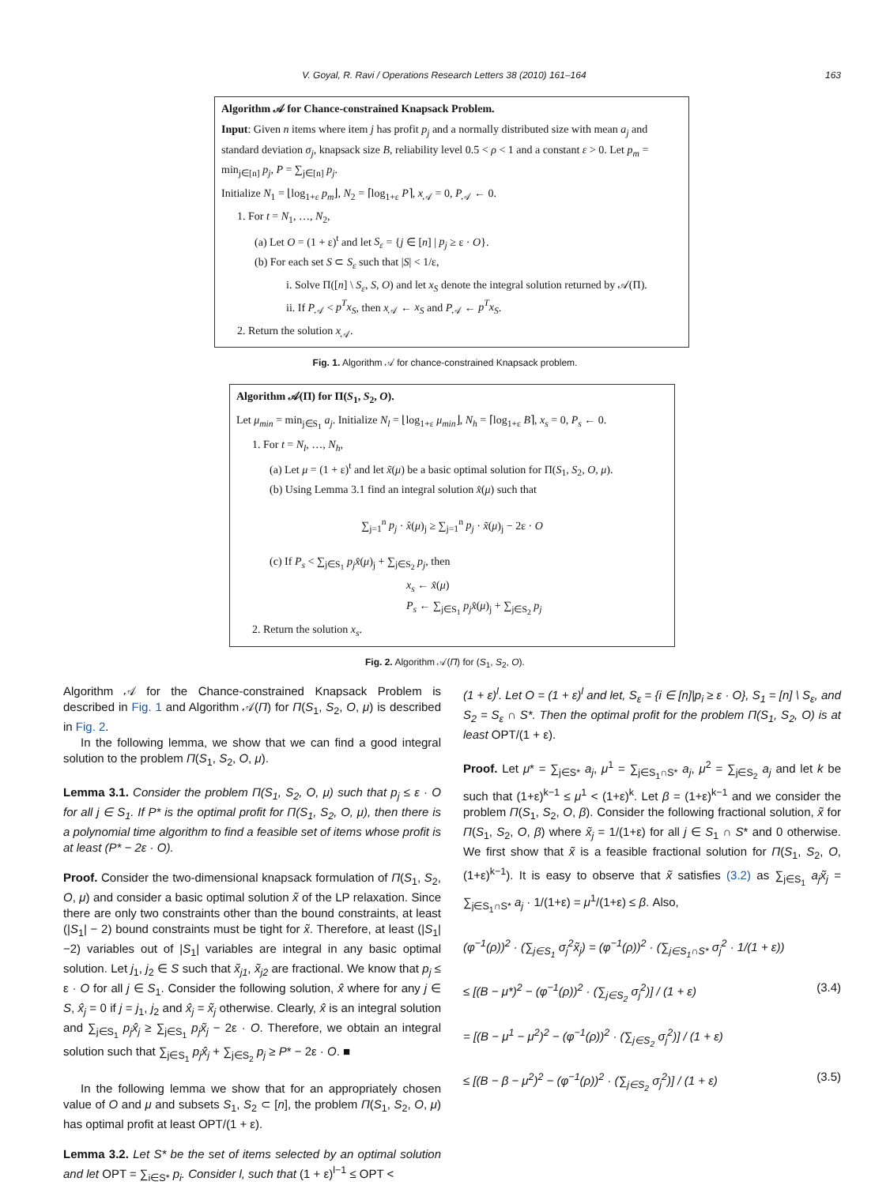V. Goyal, R. Ravi / Operations Research Letters 38 (2010) 161–164 163
Algorithm 𝒜 for Chance-constrained Knapsack Problem.
Input: Given n items where item j has profit p<sub>j</sub> and a normally distributed size with mean a<sub>j</sub> and standard deviation σ<sub>j</sub>, knapsack size B, reliability level 0.5 < ρ < 1 and a constant ε > 0. Let p<sub>m</sub> = min<sub>j∈[n]</sub> p<sub>j</sub>, P = ∑<sub>j∈[n]</sub> p<sub>j</sub>.
Initialize N<sub>1</sub> = ⌊log<sub>1+ε</sub> p<sub>m</sub>⌋, N<sub>2</sub> = ⌈log<sub>1+ε</sub> P⌉, x<sub>𝒜</sub> = 0, P<sub>𝒜</sub> ← 0.
1. For t = N<sub>1</sub>, …, N<sub>2</sub>,
(a) Let O = (1 + ε)<sup>t</sup> and let S<sub>ε</sub> = {j ∈ [n] | p<sub>j</sub> ≥ ε · O}.
(b) For each set S ⊂ S<sub>ε</sub> such that |S| < 1/ε,
i. Solve Π([n] \ S<sub>ε</sub>, S, O) and let x<sub>S</sub> denote the integral solution returned by 𝒜(Π).
ii. If P<sub>𝒜</sub> < p<sup>T</sup>x<sub>S</sub>, then x<sub>𝒜</sub> ← x<sub>S</sub> and P<sub>𝒜</sub> ← p<sup>T</sup>x<sub>S</sub>.
2. Return the solution x<sub>𝒜</sub>.
Fig. 1. Algorithm 𝒜 for chance-constrained Knapsack problem.
Algorithm 𝒜(Π) for Π(S<sub>1</sub>, S<sub>2</sub>, O).
Let μ<sub>min</sub> = min<sub>j∈S<sub>1</sub></sub> a<sub>j</sub>. Initialize N<sub>l</sub> = ⌊log<sub>1+ε</sub> μ<sub>min</sub>⌋, N<sub>h</sub> = ⌈log<sub>1+ε</sub> B⌉, x<sub>s</sub> = 0, P<sub>s</sub> ← 0.
1. For t = N<sub>l</sub>, …, N<sub>h</sub>,
(a) Let μ = (1 + ε)<sup>t</sup> and let x̃(μ) be a basic optimal solution for Π(S<sub>1</sub>, S<sub>2</sub>, O, μ).
(b) Using Lemma 3.1 find an integral solution x̂(μ) such that
∑<sub>j=1</sub><sup>n</sup> p<sub>j</sub> · x̂(μ)<sub>j</sub> ≥ ∑<sub>j=1</sub><sup>n</sup> p<sub>j</sub> · x̃(μ)<sub>j</sub> − 2ε · O
(c) If P<sub>s</sub> < ∑<sub>j∈S<sub>1</sub></sub> p<sub>j</sub>x̂(μ)<sub>j</sub> + ∑<sub>j∈S<sub>2</sub></sub> p<sub>j</sub>, then
x<sub>s</sub> ← x̂(μ)
P<sub>s</sub> ← ∑<sub>j∈S<sub>1</sub></sub> p<sub>j</sub>x̂(μ)<sub>j</sub> + ∑<sub>j∈S<sub>2</sub></sub> p<sub>j</sub>
2. Return the solution x<sub>s</sub>.
Fig. 2. Algorithm 𝒜(Π) for (S<sub>1</sub>, S<sub>2</sub>, O).
Algorithm 𝒜 for the Chance-constrained Knapsack Problem is described in Fig. 1 and Algorithm 𝒜(Π) for Π(S<sub>1</sub>, S<sub>2</sub>, O, μ) is described in Fig. 2.
In the following lemma, we show that we can find a good integral solution to the problem Π(S<sub>1</sub>, S<sub>2</sub>, O, μ).
Lemma 3.1. Consider the problem Π(S<sub>1</sub>, S<sub>2</sub>, O, μ) such that p<sub>j</sub> ≤ ε · O for all j ∈ S<sub>1</sub>. If P* is the optimal profit for Π(S<sub>1</sub>, S<sub>2</sub>, O, μ), then there is a polynomial time algorithm to find a feasible set of items whose profit is at least (P* − 2ε · O).
Proof. Consider the two-dimensional knapsack formulation of Π(S<sub>1</sub>, S<sub>2</sub>, O, μ) and consider a basic optimal solution x̃ of the LP relaxation. Since there are only two constraints other than the bound constraints, at least (|S<sub>1</sub>| − 2) bound constraints must be tight for x̃. Therefore, at least (|S<sub>1</sub>|−2) variables out of |S<sub>1</sub>| variables are integral in any basic optimal solution. Let j<sub>1</sub>, j<sub>2</sub> ∈ S such that x̃<sub>j1</sub>, x̃<sub>j2</sub> are fractional. We know that p<sub>j</sub> ≤ ε · O for all j ∈ S<sub>1</sub>. Consider the following solution, x̂ where for any j ∈ S, x̂<sub>j</sub> = 0 if j = j<sub>1</sub>, j<sub>2</sub> and x̂<sub>j</sub> = x̃<sub>j</sub> otherwise. Clearly, x̂ is an integral solution and ∑<sub>j∈S<sub>1</sub></sub> p<sub>j</sub>x̂<sub>j</sub> ≥ ∑<sub>j∈S<sub>1</sub></sub> p<sub>j</sub>x̃<sub>j</sub> − 2ε · O. Therefore, we obtain an integral solution such that ∑<sub>j∈S<sub>1</sub></sub> p<sub>j</sub>x̂<sub>j</sub> + ∑<sub>j∈S<sub>2</sub></sub> p<sub>j</sub> ≥ P* − 2ε · O. ■
In the following lemma we show that for an appropriately chosen value of O and μ and subsets S<sub>1</sub>, S<sub>2</sub> ⊂ [n], the problem Π(S<sub>1</sub>, S<sub>2</sub>, O, μ) has optimal profit at least OPT/(1 + ε).
Lemma 3.2. Let S* be the set of items selected by an optimal solution and let OPT = ∑<sub>i∈S*</sub> p<sub>i</sub>. Consider l, such that (1 + ε)<sup>l−1</sup> ≤ OPT <
(1 + ε)<sup>l</sup>. Let O = (1 + ε)<sup>l</sup> and let, S<sub>ε</sub> = {i ∈ [n]|p<sub>i</sub> ≥ ε · O}, S<sub>1</sub> = [n] \ S<sub>ε</sub>, and S<sub>2</sub> = S<sub>ε</sub> ∩ S*. Then the optimal profit for the problem Π(S<sub>1</sub>, S<sub>2</sub>, O) is at least OPT/(1 + ε).
Proof. Let μ* = ∑<sub>j∈S*</sub> a<sub>j</sub>, μ<sup>1</sup> = ∑<sub>j∈S<sub>1</sub>∩S*</sub> a<sub>j</sub>, μ<sup>2</sup> = ∑<sub>j∈S<sub>2</sub></sub> a<sub>j</sub> and let k be such that (1+ε)<sup>k−1</sup> ≤ μ<sup>1</sup> < (1+ε)<sup>k</sup>. Let β = (1+ε)<sup>k−1</sup> and we consider the problem Π(S<sub>1</sub>, S<sub>2</sub>, O, β). Consider the following fractional solution, x̃ for Π(S<sub>1</sub>, S<sub>2</sub>, O, β) where x̃<sub>j</sub> = 1/(1+ε) for all j ∈ S<sub>1</sub> ∩ S* and 0 otherwise. We first show that x̃ is a feasible fractional solution for Π(S<sub>1</sub>, S<sub>2</sub>, O, (1+ε)<sup>k−1</sup>). It is easy to observe that x̃ satisfies (3.2) as ∑<sub>j∈S<sub>1</sub></sub> a<sub>j</sub>x̃<sub>j</sub> = ∑<sub>j∈S<sub>1</sub>∩S*</sub> a<sub>j</sub> · 1/(1+ε) = μ<sup>1</sup>/(1+ε) ≤ β. Also,
(φ<sup>−1</sup>(ρ))<sup>2</sup> · (∑<sub>j∈S<sub>1</sub></sub> σ<sub>j</sub><sup>2</sup>x̃<sub>j</sub>) = (φ<sup>−1</sup>(ρ))<sup>2</sup> · (∑<sub>j∈S<sub>1</sub>∩S*</sub> σ<sub>j</sub><sup>2</sup> · 1/(1 + ε))
≤ [(B − μ*)<sup>2</sup> − (φ<sup>−1</sup>(ρ))<sup>2</sup> · (∑<sub>j∈S<sub>2</sub></sub> σ<sub>j</sub><sup>2</sup>)] / (1 + ε) (3.4)
= [(B − μ<sup>1</sup> − μ<sup>2</sup>)<sup>2</sup> − (φ<sup>−1</sup>(ρ))<sup>2</sup> · (∑<sub>j∈S<sub>2</sub></sub> σ<sub>j</sub><sup>2</sup>)] / (1 + ε)
≤ [(B − β − μ<sup>2</sup>)<sup>2</sup> − (φ<sup>−1</sup>(ρ))<sup>2</sup> · (∑<sub>j∈S<sub>2</sub></sub> σ<sub>j</sub><sup>2</sup>)] / (1 + ε) (3.5)